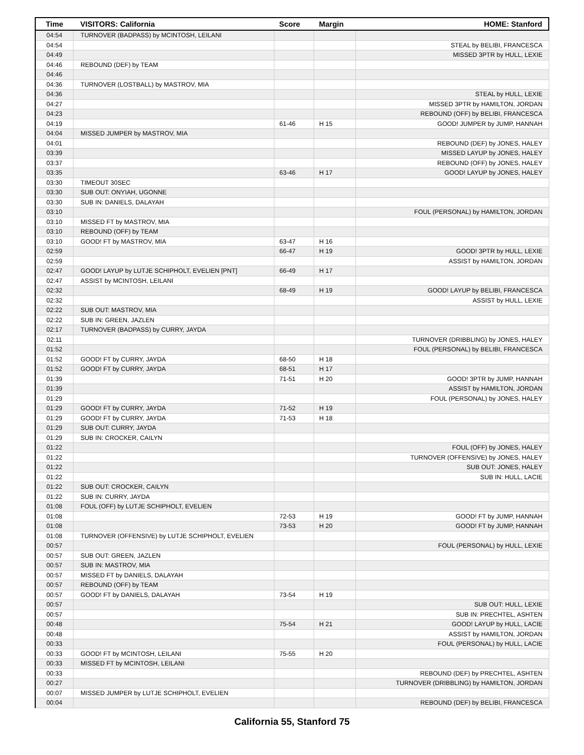| Time | VISITORS: California | Score | Margin | HOME: Stanford |
| --- | --- | --- | --- | --- |
| 04:54 | TURNOVER (BADPASS) by MCINTOSH, LEILANI | | | |
| 04:54 | | | | STEAL by BELIBI, FRANCESCA |
| 04:49 | | | | MISSED 3PTR by HULL, LEXIE |
| 04:46 | REBOUND (DEF) by TEAM | | | |
| 04:46 | | | | |
| 04:36 | TURNOVER (LOSTBALL) by MASTROV, MIA | | | |
| 04:36 | | | | STEAL by HULL, LEXIE |
| 04:27 | | | | MISSED 3PTR by HAMILTON, JORDAN |
| 04:23 | | | | REBOUND (OFF) by BELIBI, FRANCESCA |
| 04:19 | | 61-46 | H 15 | GOOD! JUMPER by JUMP, HANNAH |
| 04:04 | MISSED JUMPER by MASTROV, MIA | | | |
| 04:01 | | | | REBOUND (DEF) by JONES, HALEY |
| 03:39 | | | | MISSED LAYUP by JONES, HALEY |
| 03:37 | | | | REBOUND (OFF) by JONES, HALEY |
| 03:35 | | 63-46 | H 17 | GOOD! LAYUP by JONES, HALEY |
| 03:30 | TIMEOUT 30SEC | | | |
| 03:30 | SUB OUT: ONYIAH, UGONNE | | | |
| 03:30 | SUB IN: DANIELS, DALAYAH | | | |
| 03:10 | | | | FOUL (PERSONAL) by HAMILTON, JORDAN |
| 03:10 | MISSED FT by MASTROV, MIA | | | |
| 03:10 | REBOUND (OFF) by TEAM | | | |
| 03:10 | GOOD! FT by MASTROV, MIA | 63-47 | H 16 | |
| 02:59 | | 66-47 | H 19 | GOOD! 3PTR by HULL, LEXIE |
| 02:59 | | | | ASSIST by HAMILTON, JORDAN |
| 02:47 | GOOD! LAYUP by LUTJE SCHIPHOLT, EVELIEN [PNT] | 66-49 | H 17 | |
| 02:47 | ASSIST by MCINTOSH, LEILANI | | | |
| 02:32 | | 68-49 | H 19 | GOOD! LAYUP by BELIBI, FRANCESCA |
| 02:32 | | | | ASSIST by HULL, LEXIE |
| 02:22 | SUB OUT: MASTROV, MIA | | | |
| 02:22 | SUB IN: GREEN, JAZLEN | | | |
| 02:17 | TURNOVER (BADPASS) by CURRY, JAYDA | | | |
| 02:11 | | | | TURNOVER (DRIBBLING) by JONES, HALEY |
| 01:52 | | | | FOUL (PERSONAL) by BELIBI, FRANCESCA |
| 01:52 | GOOD! FT by CURRY, JAYDA | 68-50 | H 18 | |
| 01:52 | GOOD! FT by CURRY, JAYDA | 68-51 | H 17 | |
| 01:39 | | 71-51 | H 20 | GOOD! 3PTR by JUMP, HANNAH |
| 01:39 | | | | ASSIST by HAMILTON, JORDAN |
| 01:29 | | | | FOUL (PERSONAL) by JONES, HALEY |
| 01:29 | GOOD! FT by CURRY, JAYDA | 71-52 | H 19 | |
| 01:29 | GOOD! FT by CURRY, JAYDA | 71-53 | H 18 | |
| 01:29 | SUB OUT: CURRY, JAYDA | | | |
| 01:29 | SUB IN: CROCKER, CAILYN | | | |
| 01:22 | | | | FOUL (OFF) by JONES, HALEY |
| 01:22 | | | | TURNOVER (OFFENSIVE) by JONES, HALEY |
| 01:22 | | | | SUB OUT: JONES, HALEY |
| 01:22 | | | | SUB IN: HULL, LACIE |
| 01:22 | SUB OUT: CROCKER, CAILYN | | | |
| 01:22 | SUB IN: CURRY, JAYDA | | | |
| 01:08 | FOUL (OFF) by LUTJE SCHIPHOLT, EVELIEN | | | |
| 01:08 | | 72-53 | H 19 | GOOD! FT by JUMP, HANNAH |
| 01:08 | | 73-53 | H 20 | GOOD! FT by JUMP, HANNAH |
| 01:08 | TURNOVER (OFFENSIVE) by LUTJE SCHIPHOLT, EVELIEN | | | |
| 00:57 | | | | FOUL (PERSONAL) by HULL, LEXIE |
| 00:57 | SUB OUT: GREEN, JAZLEN | | | |
| 00:57 | SUB IN: MASTROV, MIA | | | |
| 00:57 | MISSED FT by DANIELS, DALAYAH | | | |
| 00:57 | REBOUND (OFF) by TEAM | | | |
| 00:57 | GOOD! FT by DANIELS, DALAYAH | 73-54 | H 19 | |
| 00:57 | | | | SUB OUT: HULL, LEXIE |
| 00:57 | | | | SUB IN: PRECHTEL, ASHTEN |
| 00:48 | | 75-54 | H 21 | GOOD! LAYUP by HULL, LACIE |
| 00:48 | | | | ASSIST by HAMILTON, JORDAN |
| 00:33 | | | | FOUL (PERSONAL) by HULL, LACIE |
| 00:33 | GOOD! FT by MCINTOSH, LEILANI | 75-55 | H 20 | |
| 00:33 | MISSED FT by MCINTOSH, LEILANI | | | |
| 00:33 | | | | REBOUND (DEF) by PRECHTEL, ASHTEN |
| 00:27 | | | | TURNOVER (DRIBBLING) by HAMILTON, JORDAN |
| 00:07 | MISSED JUMPER by LUTJE SCHIPHOLT, EVELIEN | | | |
| 00:04 | | | | REBOUND (DEF) by BELIBI, FRANCESCA |
California 55, Stanford 75